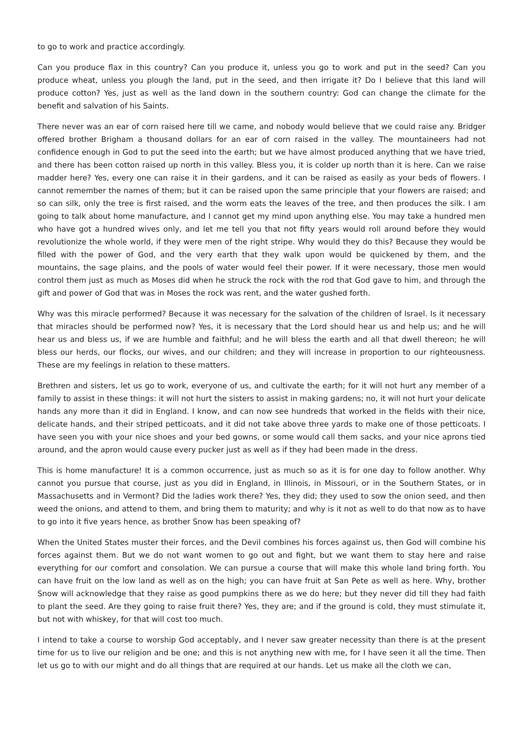to go to work and practice accordingly.
Can you produce flax in this country? Can you produce it, unless you go to work and put in the seed? Can you produce wheat, unless you plough the land, put in the seed, and then irrigate it? Do I believe that this land will produce cotton? Yes, just as well as the land down in the southern country: God can change the climate for the benefit and salvation of his Saints.
There never was an ear of corn raised here till we came, and nobody would believe that we could raise any. Bridger offered brother Brigham a thousand dollars for an ear of corn raised in the valley. The mountaineers had not confidence enough in God to put the seed into the earth; but we have almost produced anything that we have tried, and there has been cotton raised up north in this valley. Bless you, it is colder up north than it is here. Can we raise madder here? Yes, every one can raise it in their gardens, and it can be raised as easily as your beds of flowers. I cannot remember the names of them; but it can be raised upon the same principle that your flowers are raised; and so can silk, only the tree is first raised, and the worm eats the leaves of the tree, and then produces the silk. I am going to talk about home manufacture, and I cannot get my mind upon anything else. You may take a hundred men who have got a hundred wives only, and let me tell you that not fifty years would roll around before they would revolutionize the whole world, if they were men of the right stripe. Why would they do this? Because they would be filled with the power of God, and the very earth that they walk upon would be quickened by them, and the mountains, the sage plains, and the pools of water would feel their power. If it were necessary, those men would control them just as much as Moses did when he struck the rock with the rod that God gave to him, and through the gift and power of God that was in Moses the rock was rent, and the water gushed forth.
Why was this miracle performed? Because it was necessary for the salvation of the children of Israel. Is it necessary that miracles should be performed now? Yes, it is necessary that the Lord should hear us and help us; and he will hear us and bless us, if we are humble and faithful; and he will bless the earth and all that dwell thereon; he will bless our herds, our flocks, our wives, and our children; and they will increase in proportion to our righteousness. These are my feelings in relation to these matters.
Brethren and sisters, let us go to work, everyone of us, and cultivate the earth; for it will not hurt any member of a family to assist in these things: it will not hurt the sisters to assist in making gardens; no, it will not hurt your delicate hands any more than it did in England. I know, and can now see hundreds that worked in the fields with their nice, delicate hands, and their striped petticoats, and it did not take above three yards to make one of those petticoats. I have seen you with your nice shoes and your bed gowns, or some would call them sacks, and your nice aprons tied around, and the apron would cause every pucker just as well as if they had been made in the dress.
This is home manufacture! It is a common occurrence, just as much so as it is for one day to follow another. Why cannot you pursue that course, just as you did in England, in Illinois, in Missouri, or in the Southern States, or in Massachusetts and in Vermont? Did the ladies work there? Yes, they did; they used to sow the onion seed, and then weed the onions, and attend to them, and bring them to maturity; and why is it not as well to do that now as to have to go into it five years hence, as brother Snow has been speaking of?
When the United States muster their forces, and the Devil combines his forces against us, then God will combine his forces against them. But we do not want women to go out and fight, but we want them to stay here and raise everything for our comfort and consolation. We can pursue a course that will make this whole land bring forth. You can have fruit on the low land as well as on the high; you can have fruit at San Pete as well as here. Why, brother Snow will acknowledge that they raise as good pumpkins there as we do here; but they never did till they had faith to plant the seed. Are they going to raise fruit there? Yes, they are; and if the ground is cold, they must stimulate it, but not with whiskey, for that will cost too much.
I intend to take a course to worship God acceptably, and I never saw greater necessity than there is at the present time for us to live our religion and be one; and this is not anything new with me, for I have seen it all the time. Then let us go to with our might and do all things that are required at our hands. Let us make all the cloth we can,